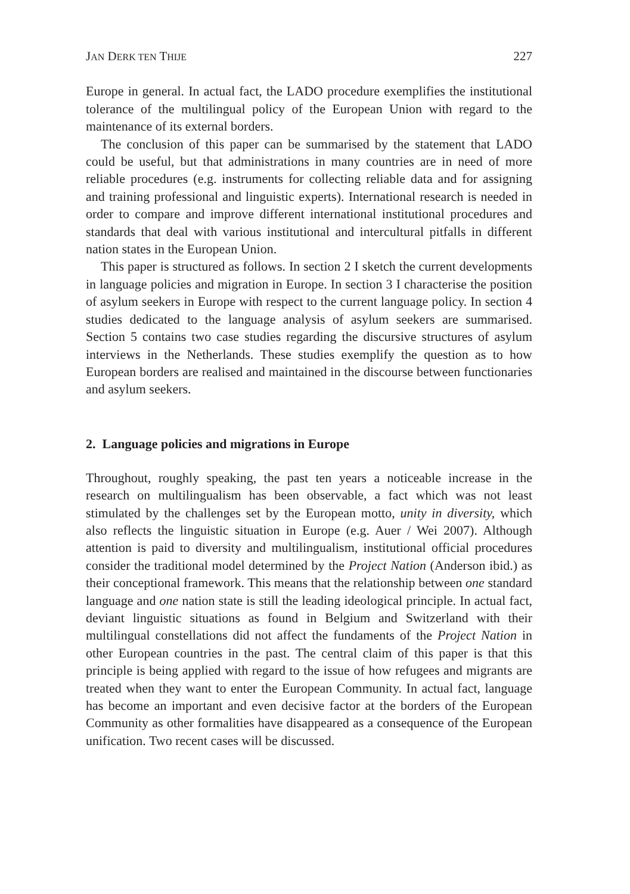JAN DERK TEN THIJE 227
Europe in general. In actual fact, the LADO procedure exemplifies the institutional tolerance of the multilingual policy of the European Union with regard to the maintenance of its external borders.
The conclusion of this paper can be summarised by the statement that LADO could be useful, but that administrations in many countries are in need of more reliable procedures (e.g. instruments for collecting reliable data and for assigning and training professional and linguistic experts). International research is needed in order to compare and improve different international institutional procedures and standards that deal with various institutional and intercultural pitfalls in different nation states in the European Union.
This paper is structured as follows. In section 2 I sketch the current developments in language policies and migration in Europe. In section 3 I characterise the position of asylum seekers in Europe with respect to the current language policy. In section 4 studies dedicated to the language analysis of asylum seekers are summarised. Section 5 contains two case studies regarding the discursive structures of asylum interviews in the Netherlands. These studies exemplify the question as to how European borders are realised and maintained in the discourse between functionaries and asylum seekers.
2. Language policies and migrations in Europe
Throughout, roughly speaking, the past ten years a noticeable increase in the research on multilingualism has been observable, a fact which was not least stimulated by the challenges set by the European motto, unity in diversity, which also reflects the linguistic situation in Europe (e.g. Auer / Wei 2007). Although attention is paid to diversity and multilingualism, institutional official procedures consider the traditional model determined by the Project Nation (Anderson ibid.) as their conceptional framework. This means that the relationship between one standard language and one nation state is still the leading ideological principle. In actual fact, deviant linguistic situations as found in Belgium and Switzerland with their multilingual constellations did not affect the fundaments of the Project Nation in other European countries in the past. The central claim of this paper is that this principle is being applied with regard to the issue of how refugees and migrants are treated when they want to enter the European Community. In actual fact, language has become an important and even decisive factor at the borders of the European Community as other formalities have disappeared as a consequence of the European unification. Two recent cases will be discussed.